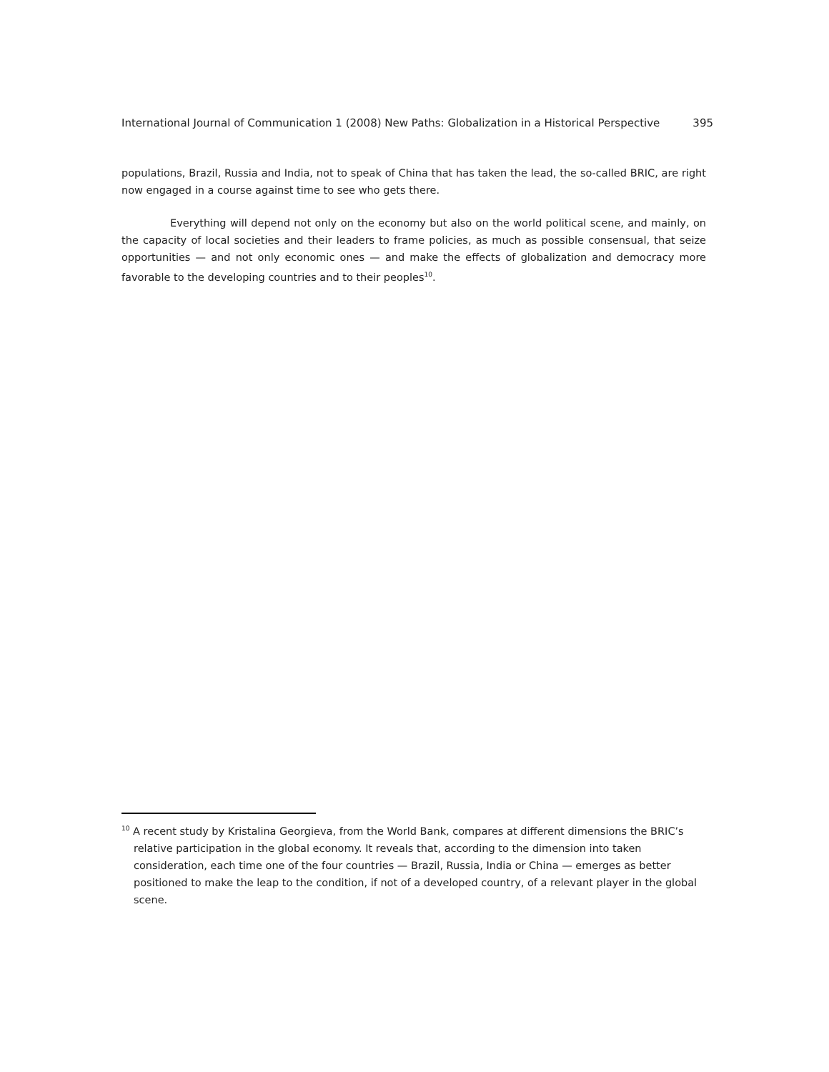International Journal of Communication 1 (2008) New Paths: Globalization in a Historical Perspective 395
populations, Brazil, Russia and India, not to speak of China that has taken the lead, the so-called BRIC, are right now engaged in a course against time to see who gets there.
Everything will depend not only on the economy but also on the world political scene, and mainly, on the capacity of local societies and their leaders to frame policies, as much as possible consensual, that seize opportunities — and not only economic ones — and make the effects of globalization and democracy more favorable to the developing countries and to their peoples<sup>10</sup>.
<sup>10</sup> A recent study by Kristalina Georgieva, from the World Bank, compares at different dimensions the BRIC’s relative participation in the global economy. It reveals that, according to the dimension into taken consideration, each time one of the four countries — Brazil, Russia, India or China — emerges as better positioned to make the leap to the condition, if not of a developed country, of a relevant player in the global scene.